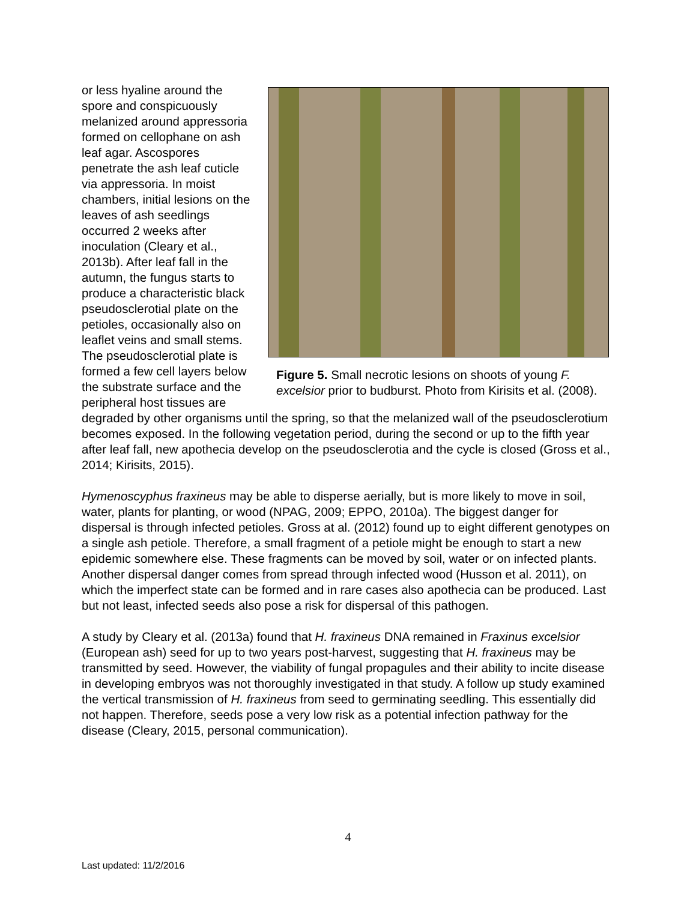Figure 5. Small necrotic lesions on shoots of young F. excelsior prior to budburst. Photo from Kirisits et al. (2008).
or less hyaline around the spore and conspicuously melanized around appressoria formed on cellophane on ash leaf agar. Ascospores penetrate the ash leaf cuticle via appressoria. In moist chambers, initial lesions on the leaves of ash seedlings occurred 2 weeks after inoculation (Cleary et al., 2013b). After leaf fall in the autumn, the fungus starts to produce a characteristic black pseudosclerotial plate on the petioles, occasionally also on leaflet veins and small stems. The pseudosclerotial plate is formed a few cell layers below the substrate surface and the peripheral host tissues are degraded by other organisms until the spring, so that the melanized wall of the pseudosclerotium becomes exposed. In the following vegetation period, during the second or up to the fifth year after leaf fall, new apothecia develop on the pseudosclerotia and the cycle is closed (Gross et al., 2014; Kirisits, 2015).
Hymenoscyphus fraxineus may be able to disperse aerially, but is more likely to move in soil, water, plants for planting, or wood (NPAG, 2009; EPPO, 2010a). The biggest danger for dispersal is through infected petioles. Gross at al. (2012) found up to eight different genotypes on a single ash petiole. Therefore, a small fragment of a petiole might be enough to start a new epidemic somewhere else. These fragments can be moved by soil, water or on infected plants. Another dispersal danger comes from spread through infected wood (Husson et al. 2011), on which the imperfect state can be formed and in rare cases also apothecia can be produced. Last but not least, infected seeds also pose a risk for dispersal of this pathogen.
A study by Cleary et al. (2013a) found that H. fraxineus DNA remained in Fraxinus excelsior (European ash) seed for up to two years post-harvest, suggesting that H. fraxineus may be transmitted by seed. However, the viability of fungal propagules and their ability to incite disease in developing embryos was not thoroughly investigated in that study. A follow up study examined the vertical transmission of H. fraxineus from seed to germinating seedling. This essentially did not happen. Therefore, seeds pose a very low risk as a potential infection pathway for the disease (Cleary, 2015, personal communication).
4
Last updated: 11/2/2016